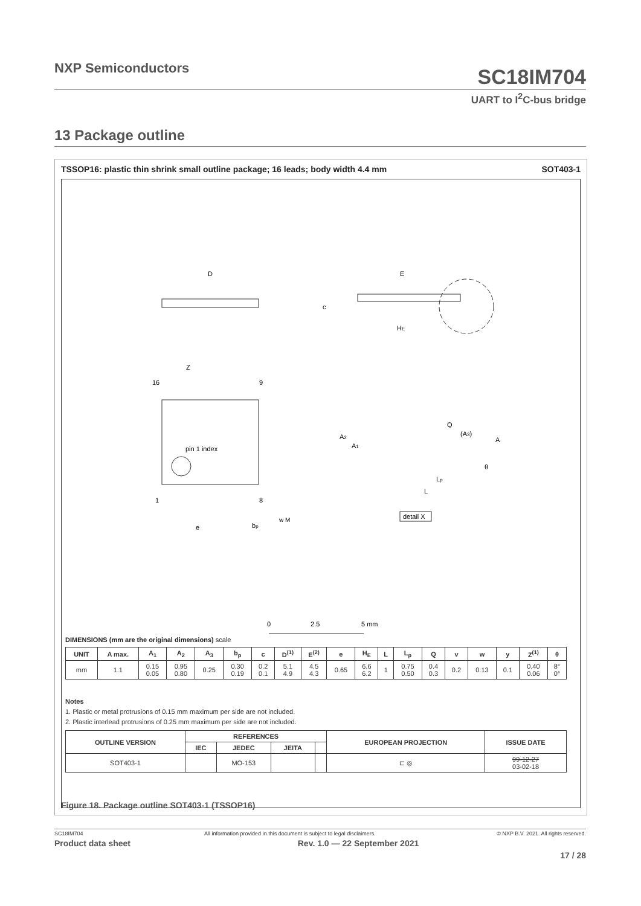NXP Semiconductors
SC18IM704
UART to I<sup>2</sup>C-bus bridge
13 Package outline
TSSOP16: plastic thin shrink small outline package; 16 leads; body width 4.4 mm SOT403-1
D
E
HE
c
Z
16
9
pin 1 index
1
8
e
bp
w M
A2
A1
Q
(A3)
A
Lp
L
θ
detail X
0
2.5
5 mm
DIMENSIONS (mm are the original dimensions) scale
| UNIT | A max. | A<sub>1</sub> | A<sub>2</sub> | A<sub>3</sub> | b<sub>p</sub> | c | D<sup>(1)</sup> | E<sup>(2)</sup> | e | H<sub>E</sub> | L | L<sub>p</sub> | Q | v | w | y | Z<sup>(1)</sup> | θ |
| --- | --- | --- | --- | --- | --- | --- | --- | --- | --- | --- | --- | --- | --- | --- | --- | --- | --- | --- |
| mm | 1.1 | 0.15 0.05 | 0.95 0.80 | 0.25 | 0.30 0.19 | 0.2 0.1 | 5.1 4.9 | 4.5 4.3 | 0.65 | 6.6 6.2 | 1 | 0.75 0.50 | 0.4 0.3 | 0.2 | 0.13 | 0.1 | 0.40 0.06 | 8° 0° |
Notes
1. Plastic or metal protrusions of 0.15 mm maximum per side are not included.
2. Plastic interlead protrusions of 0.25 mm maximum per side are not included.
| OUTLINE VERSION | REFERENCES | | | | EUROPEAN PROJECTION | ISSUE DATE |
| --- | --- | --- | --- | --- | --- | --- |
| | IEC | JEDEC | JEITA | | | |
| SOT403-1 | | MO-153 | | | ⊏ ◎ | 99-12-27 03-02-18 |
Figure 18. Package outline SOT403-1 (TSSOP16)
SC18IM704 All information provided in this document is subject to legal disclaimers. © NXP B.V. 2021. All rights reserved.
Product data sheet Rev. 1.0 — 22 September 2021
17 / 28